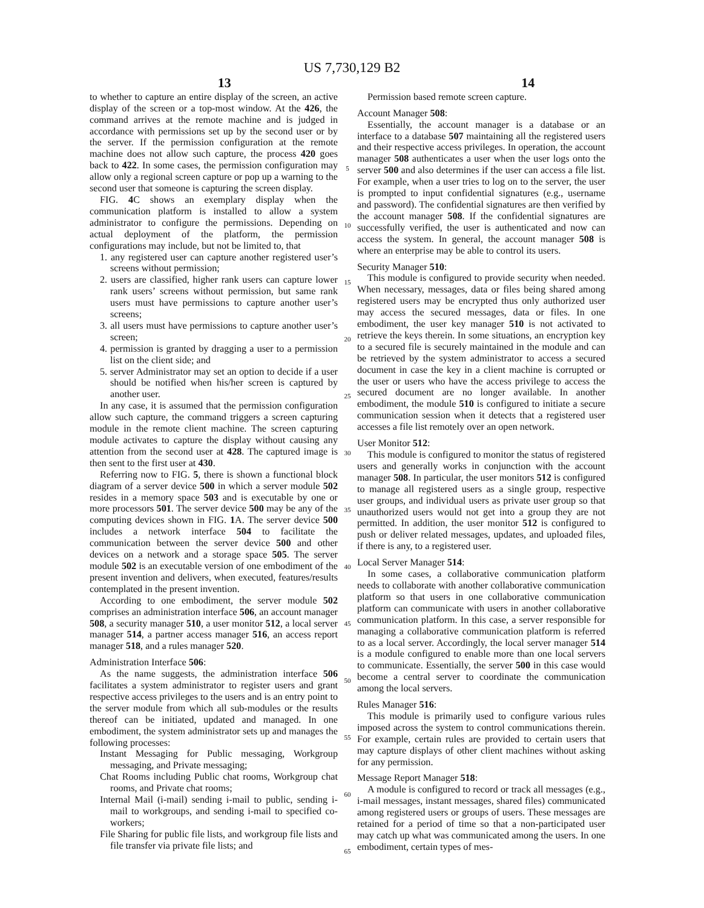US 7,730,129 B2
13 14
to whether to capture an entire display of the screen, an active display of the screen or a top-most window. At the 426, the command arrives at the remote machine and is judged in accordance with permissions set up by the second user or by the server. If the permission configuration at the remote machine does not allow such capture, the process 420 goes back to 422. In some cases, the permission configuration may allow only a regional screen capture or pop up a warning to the second user that someone is capturing the screen display.
FIG. 4 C shows an exemplary display when the communication platform is installed to allow a system administrator to configure the permissions. Depending on actual deployment of the platform, the permission configurations may include, but not be limited to, that
1. any registered user can capture another registered user’s screens without permission;
2. users are classified, higher rank users can capture lower rank users’ screens without permission, but same rank users must have permissions to capture another user’s screens;
3. all users must have permissions to capture another user’s screen;
4. permission is granted by dragging a user to a permission list on the client side; and
5. server Administrator may set an option to decide if a user should be notified when his/her screen is captured by another user.
In any case, it is assumed that the permission configuration allow such capture, the command triggers a screen capturing module in the remote client machine. The screen capturing module activates to capture the display without causing any attention from the second user at 428. The captured image is then sent to the first user at 430.
Referring now to FIG. 5, there is shown a functional block diagram of a server device 500 in which a server module 502 resides in a memory space 503 and is executable by one or more processors 501. The server device 500 may be any of the computing devices shown in FIG. 1 A. The server device 500 includes a network interface 504 to facilitate the communication between the server device 500 and other devices on a network and a storage space 505. The server module 502 is an executable version of one embodiment of the present invention and delivers, when executed, features/results contemplated in the present invention.
According to one embodiment, the server module 502 comprises an administration interface 506, an account manager 508, a security manager 510, a user monitor 512, a local server manager 514, a partner access manager 516, an access report manager 518, and a rules manager 520.
Administration Interface 506:
As the name suggests, the administration interface 506 facilitates a system administrator to register users and grant respective access privileges to the users and is an entry point to the server module from which all sub-modules or the results thereof can be initiated, updated and managed. In one embodiment, the system administrator sets up and manages the following processes:
Instant Messaging for Public messaging, Workgroup messaging, and Private messaging;
Chat Rooms including Public chat rooms, Workgroup chat rooms, and Private chat rooms;
Internal Mail (i-mail) sending i-mail to public, sending i-mail to workgroups, and sending i-mail to specified co-workers;
File Sharing for public file lists, and workgroup file lists and file transfer via private file lists; and
5
10
15
20
25
30
35
40
45
50
55
60
65
Permission based remote screen capture.
Account Manager 508:
Essentially, the account manager is a database or an interface to a database 507 maintaining all the registered users and their respective access privileges. In operation, the account manager 508 authenticates a user when the user logs onto the server 500 and also determines if the user can access a file list. For example, when a user tries to log on to the server, the user is prompted to input confidential signatures (e.g., username and password). The confidential signatures are then verified by the account manager 508. If the confidential signatures are successfully verified, the user is authenticated and now can access the system. In general, the account manager 508 is where an enterprise may be able to control its users.
Security Manager 510:
This module is configured to provide security when needed. When necessary, messages, data or files being shared among registered users may be encrypted thus only authorized user may access the secured messages, data or files. In one embodiment, the user key manager 510 is not activated to retrieve the keys therein. In some situations, an encryption key to a secured file is securely maintained in the module and can be retrieved by the system administrator to access a secured document in case the key in a client machine is corrupted or the user or users who have the access privilege to access the secured document are no longer available. In another embodiment, the module 510 is configured to initiate a secure communication session when it detects that a registered user accesses a file list remotely over an open network.
User Monitor 512:
This module is configured to monitor the status of registered users and generally works in conjunction with the account manager 508. In particular, the user monitors 512 is configured to manage all registered users as a single group, respective user groups, and individual users as private user group so that unauthorized users would not get into a group they are not permitted. In addition, the user monitor 512 is configured to push or deliver related messages, updates, and uploaded files, if there is any, to a registered user.
Local Server Manager 514:
In some cases, a collaborative communication platform needs to collaborate with another collaborative communication platform so that users in one collaborative communication platform can communicate with users in another collaborative communication platform. In this case, a server responsible for managing a collaborative communication platform is referred to as a local server. Accordingly, the local server manager 514 is a module configured to enable more than one local servers to communicate. Essentially, the server 500 in this case would become a central server to coordinate the communication among the local servers.
Rules Manager 516:
This module is primarily used to configure various rules imposed across the system to control communications therein. For example, certain rules are provided to certain users that may capture displays of other client machines without asking for any permission.
Message Report Manager 518:
A module is configured to record or track all messages (e.g., i-mail messages, instant messages, shared files) communicated among registered users or groups of users. These messages are retained for a period of time so that a non-participated user may catch up what was communicated among the users. In one embodiment, certain types of mes-